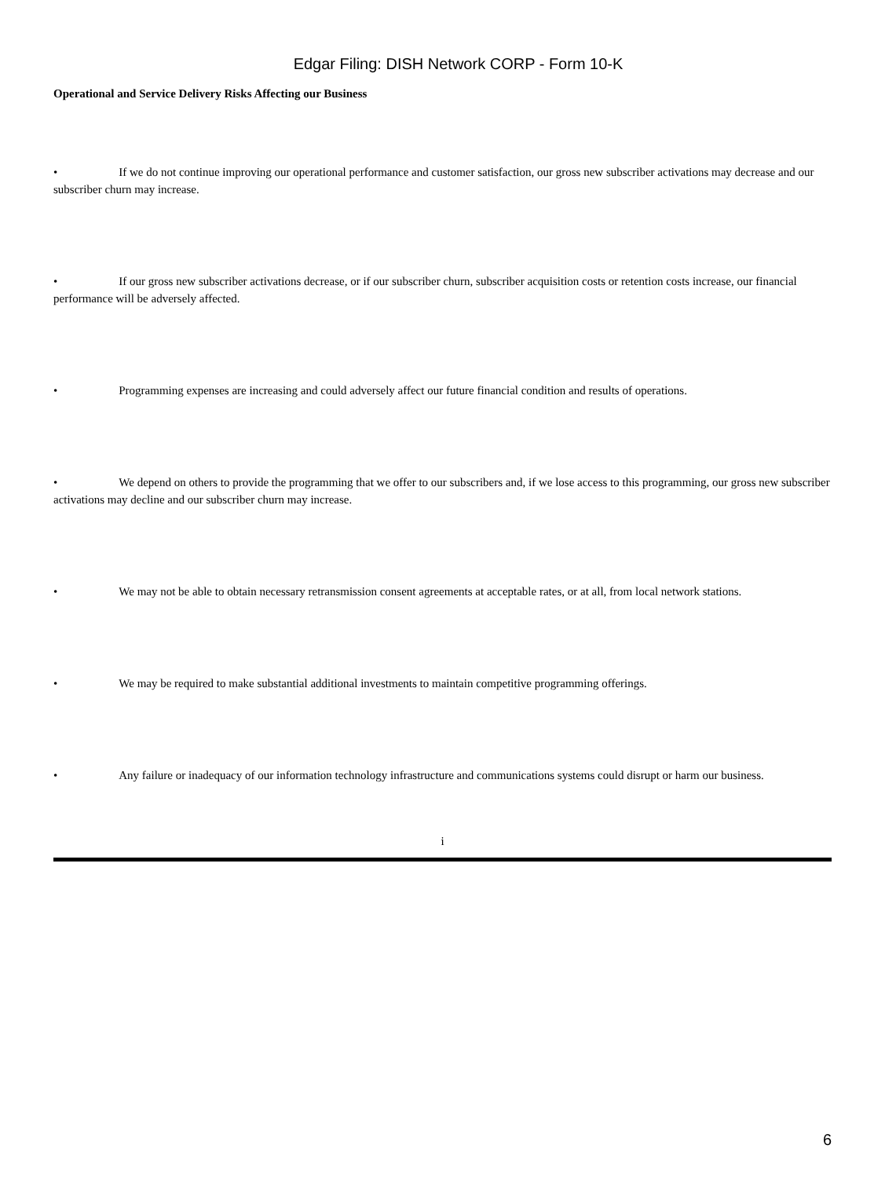Edgar Filing: DISH Network CORP - Form 10-K
Operational and Service Delivery Risks Affecting our Business
• If we do not continue improving our operational performance and customer satisfaction, our gross new subscriber activations may decrease and our subscriber churn may increase.
• If our gross new subscriber activations decrease, or if our subscriber churn, subscriber acquisition costs or retention costs increase, our financial performance will be adversely affected.
• Programming expenses are increasing and could adversely affect our future financial condition and results of operations.
• We depend on others to provide the programming that we offer to our subscribers and, if we lose access to this programming, our gross new subscriber activations may decline and our subscriber churn may increase.
• We may not be able to obtain necessary retransmission consent agreements at acceptable rates, or at all, from local network stations.
• We may be required to make substantial additional investments to maintain competitive programming offerings.
• Any failure or inadequacy of our information technology infrastructure and communications systems could disrupt or harm our business.
i
6